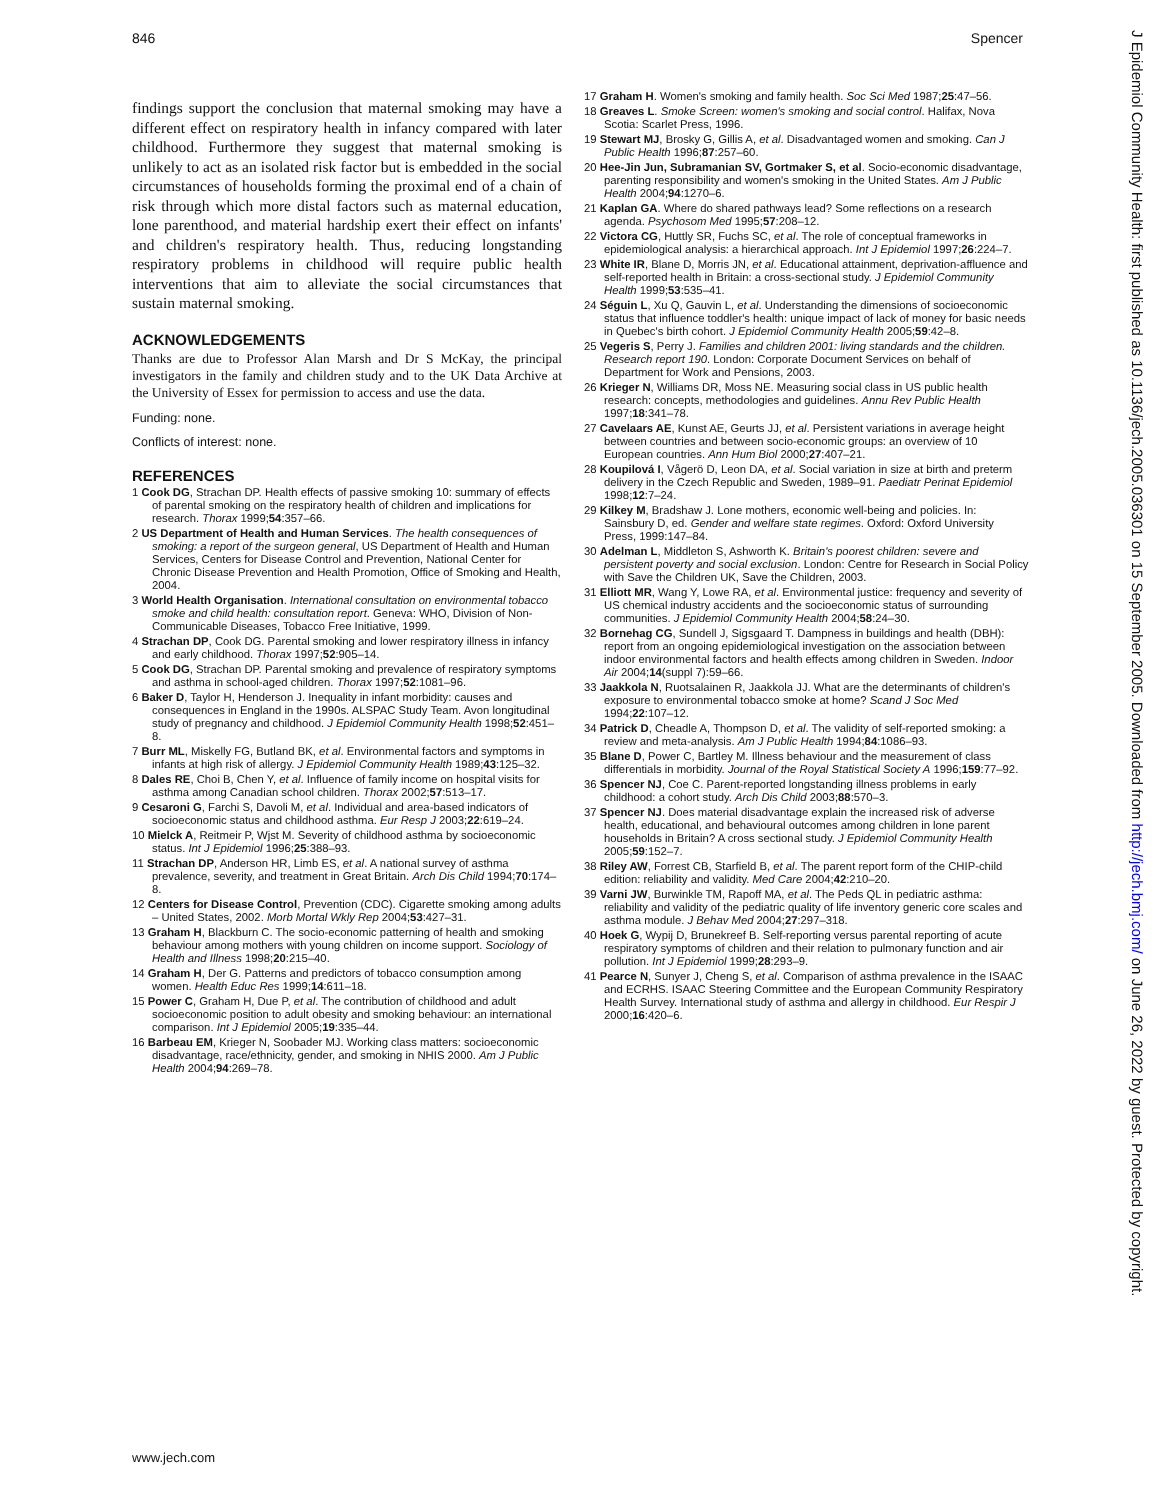846 Spencer
findings support the conclusion that maternal smoking may have a different effect on respiratory health in infancy compared with later childhood. Furthermore they suggest that maternal smoking is unlikely to act as an isolated risk factor but is embedded in the social circumstances of households forming the proximal end of a chain of risk through which more distal factors such as maternal education, lone parenthood, and material hardship exert their effect on infants' and children's respiratory health. Thus, reducing longstanding respiratory problems in childhood will require public health interventions that aim to alleviate the social circumstances that sustain maternal smoking.
ACKNOWLEDGEMENTS
Thanks are due to Professor Alan Marsh and Dr S McKay, the principal investigators in the family and children study and to the UK Data Archive at the University of Essex for permission to access and use the data.
Funding: none.
Conflicts of interest: none.
REFERENCES
1 Cook DG, Strachan DP. Health effects of passive smoking 10: summary of effects of parental smoking on the respiratory health of children and implications for research. Thorax 1999;54:357–66.
2 US Department of Health and Human Services. The health consequences of smoking: a report of the surgeon general, US Department of Health and Human Services, Centers for Disease Control and Prevention, National Center for Chronic Disease Prevention and Health Promotion, Office of Smoking and Health, 2004.
3 World Health Organisation. International consultation on environmental tobacco smoke and child health: consultation report. Geneva: WHO, Division of Non-Communicable Diseases, Tobacco Free Initiative, 1999.
4 Strachan DP, Cook DG. Parental smoking and lower respiratory illness in infancy and early childhood. Thorax 1997;52:905–14.
5 Cook DG, Strachan DP. Parental smoking and prevalence of respiratory symptoms and asthma in school-aged children. Thorax 1997;52:1081–96.
6 Baker D, Taylor H, Henderson J. Inequality in infant morbidity: causes and consequences in England in the 1990s. ALSPAC Study Team. Avon longitudinal study of pregnancy and childhood. J Epidemiol Community Health 1998;52:451–8.
7 Burr ML, Miskelly FG, Butland BK, et al. Environmental factors and symptoms in infants at high risk of allergy. J Epidemiol Community Health 1989;43:125–32.
8 Dales RE, Choi B, Chen Y, et al. Influence of family income on hospital visits for asthma among Canadian school children. Thorax 2002;57:513–17.
9 Cesaroni G, Farchi S, Davoli M, et al. Individual and area-based indicators of socioeconomic status and childhood asthma. Eur Resp J 2003;22:619–24.
10 Mielck A, Reitmeir P, Wjst M. Severity of childhood asthma by socioeconomic status. Int J Epidemiol 1996;25:388–93.
11 Strachan DP, Anderson HR, Limb ES, et al. A national survey of asthma prevalence, severity, and treatment in Great Britain. Arch Dis Child 1994;70:174–8.
12 Centers for Disease Control, Prevention (CDC). Cigarette smoking among adults – United States, 2002. Morb Mortal Wkly Rep 2004;53:427–31.
13 Graham H, Blackburn C. The socio-economic patterning of health and smoking behaviour among mothers with young children on income support. Sociology of Health and Illness 1998;20:215–40.
14 Graham H, Der G. Patterns and predictors of tobacco consumption among women. Health Educ Res 1999;14:611–18.
15 Power C, Graham H, Due P, et al. The contribution of childhood and adult socioeconomic position to adult obesity and smoking behaviour: an international comparison. Int J Epidemiol 2005;19:335–44.
16 Barbeau EM, Krieger N, Soobader MJ. Working class matters: socioeconomic disadvantage, race/ethnicity, gender, and smoking in NHIS 2000. Am J Public Health 2004;94:269–78.
17 Graham H. Women's smoking and family health. Soc Sci Med 1987;25:47–56.
18 Greaves L. Smoke Screen: women's smoking and social control. Halifax, Nova Scotia: Scarlet Press, 1996.
19 Stewart MJ, Brosky G, Gillis A, et al. Disadvantaged women and smoking. Can J Public Health 1996;87:257–60.
20 Hee-Jin Jun, Subramanian SV, Gortmaker S, et al. Socio-economic disadvantage, parenting responsibility and women's smoking in the United States. Am J Public Health 2004;94:1270–6.
21 Kaplan GA. Where do shared pathways lead? Some reflections on a research agenda. Psychosom Med 1995;57:208–12.
22 Victora CG, Huttly SR, Fuchs SC, et al. The role of conceptual frameworks in epidemiological analysis: a hierarchical approach. Int J Epidemiol 1997;26:224–7.
23 White IR, Blane D, Morris JN, et al. Educational attainment, deprivation-affluence and self-reported health in Britain: a cross-sectional study. J Epidemiol Community Health 1999;53:535–41.
24 Séguin L, Xu Q, Gauvin L, et al. Understanding the dimensions of socioeconomic status that influence toddler's health: unique impact of lack of money for basic needs in Quebec's birth cohort. J Epidemiol Community Health 2005;59:42–8.
25 Vegeris S, Perry J. Families and children 2001: living standards and the children. Research report 190. London: Corporate Document Services on behalf of Department for Work and Pensions, 2003.
26 Krieger N, Williams DR, Moss NE. Measuring social class in US public health research: concepts, methodologies and guidelines. Annu Rev Public Health 1997;18:341–78.
27 Cavelaars AE, Kunst AE, Geurts JJ, et al. Persistent variations in average height between countries and between socio-economic groups: an overview of 10 European countries. Ann Hum Biol 2000;27:407–21.
28 Koupilová I, Vågerö D, Leon DA, et al. Social variation in size at birth and preterm delivery in the Czech Republic and Sweden, 1989–91. Paediatr Perinat Epidemiol 1998;12:7–24.
29 Kilkey M, Bradshaw J. Lone mothers, economic well-being and policies. In: Sainsbury D, ed. Gender and welfare state regimes. Oxford: Oxford University Press, 1999:147–84.
30 Adelman L, Middleton S, Ashworth K. Britain's poorest children: severe and persistent poverty and social exclusion. London: Centre for Research in Social Policy with Save the Children UK, Save the Children, 2003.
31 Elliott MR, Wang Y, Lowe RA, et al. Environmental justice: frequency and severity of US chemical industry accidents and the socioeconomic status of surrounding communities. J Epidemiol Community Health 2004;58:24–30.
32 Bornehag CG, Sundell J, Sigsgaard T. Dampness in buildings and health (DBH): report from an ongoing epidemiological investigation on the association between indoor environmental factors and health effects among children in Sweden. Indoor Air 2004;14(suppl 7):59–66.
33 Jaakkola N, Ruotsalainen R, Jaakkola JJ. What are the determinants of children's exposure to environmental tobacco smoke at home? Scand J Soc Med 1994;22:107–12.
34 Patrick D, Cheadle A, Thompson D, et al. The validity of self-reported smoking: a review and meta-analysis. Am J Public Health 1994;84:1086–93.
35 Blane D, Power C, Bartley M. Illness behaviour and the measurement of class differentials in morbidity. Journal of the Royal Statistical Society A 1996;159:77–92.
36 Spencer NJ, Coe C. Parent-reported longstanding illness problems in early childhood: a cohort study. Arch Dis Child 2003;88:570–3.
37 Spencer NJ. Does material disadvantage explain the increased risk of adverse health, educational, and behavioural outcomes among children in lone parent households in Britain? A cross sectional study. J Epidemiol Community Health 2005;59:152–7.
38 Riley AW, Forrest CB, Starfield B, et al. The parent report form of the CHIP-child edition: reliability and validity. Med Care 2004;42:210–20.
39 Varni JW, Burwinkle TM, Rapoff MA, et al. The Peds QL in pediatric asthma: reliability and validity of the pediatric quality of life inventory generic core scales and asthma module. J Behav Med 2004;27:297–318.
40 Hoek G, Wypij D, Brunekreef B. Self-reporting versus parental reporting of acute respiratory symptoms of children and their relation to pulmonary function and air pollution. Int J Epidemiol 1999;28:293–9.
41 Pearce N, Sunyer J, Cheng S, et al. Comparison of asthma prevalence in the ISAAC and ECRHS. ISAAC Steering Committee and the European Community Respiratory Health Survey. International study of asthma and allergy in childhood. Eur Respir J 2000;16:420–6.
J Epidemiol Community Health: first published as 10.1136/jech.2005.036301 on 15 September 2005. Downloaded from http://jech.bmj.com/ on June 26, 2022 by guest. Protected by copyright.
www.jech.com